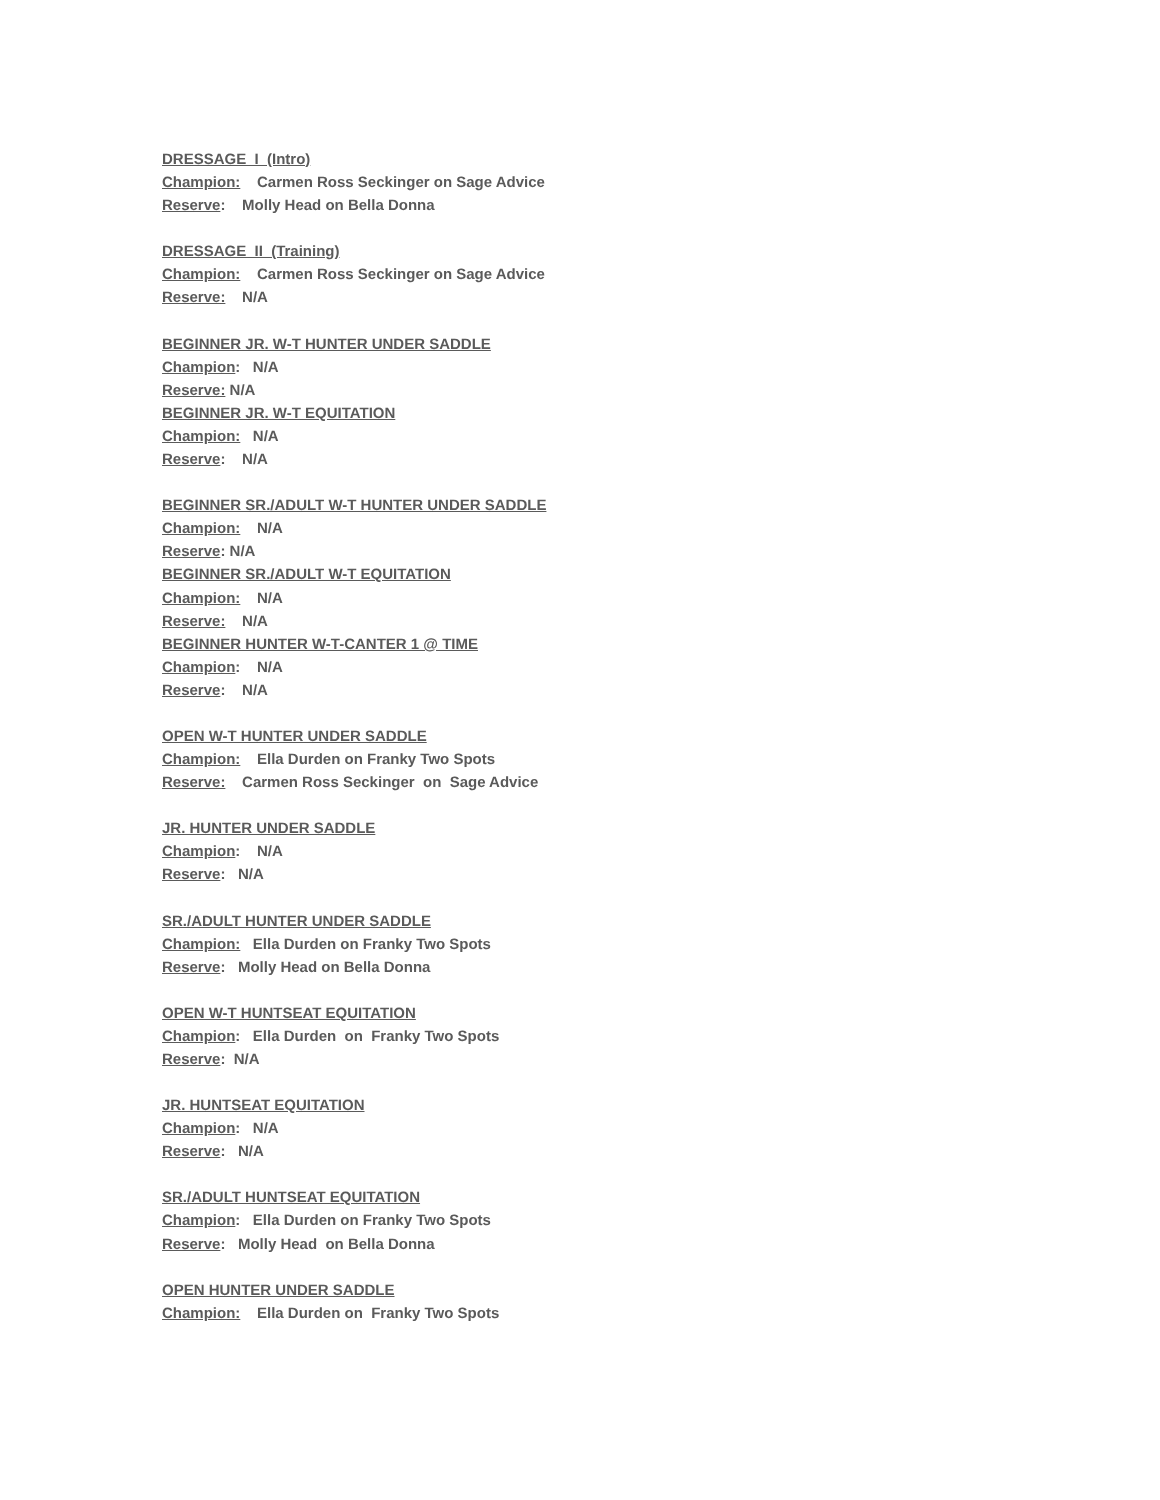DRESSAGE I (Intro)
Champion: Carmen Ross Seckinger on Sage Advice
Reserve: Molly Head on Bella Donna
DRESSAGE II (Training)
Champion: Carmen Ross Seckinger on Sage Advice
Reserve: N/A
BEGINNER JR. W-T HUNTER UNDER SADDLE
Champion: N/A
Reserve: N/A
BEGINNER JR. W-T EQUITATION
Champion: N/A
Reserve: N/A
BEGINNER SR./ADULT W-T HUNTER UNDER SADDLE
Champion: N/A
Reserve: N/A
BEGINNER SR./ADULT W-T EQUITATION
Champion: N/A
Reserve: N/A
BEGINNER HUNTER W-T-CANTER 1 @ TIME
Champion: N/A
Reserve: N/A
OPEN W-T HUNTER UNDER SADDLE
Champion: Ella Durden on Franky Two Spots
Reserve: Carmen Ross Seckinger on Sage Advice
JR. HUNTER UNDER SADDLE
Champion: N/A
Reserve: N/A
SR./ADULT HUNTER UNDER SADDLE
Champion: Ella Durden on Franky Two Spots
Reserve: Molly Head on Bella Donna
OPEN W-T HUNTSEAT EQUITATION
Champion: Ella Durden on Franky Two Spots
Reserve: N/A
JR. HUNTSEAT EQUITATION
Champion: N/A
Reserve: N/A
SR./ADULT HUNTSEAT EQUITATION
Champion: Ella Durden on Franky Two Spots
Reserve: Molly Head on Bella Donna
OPEN HUNTER UNDER SADDLE
Champion: Ella Durden on Franky Two Spots